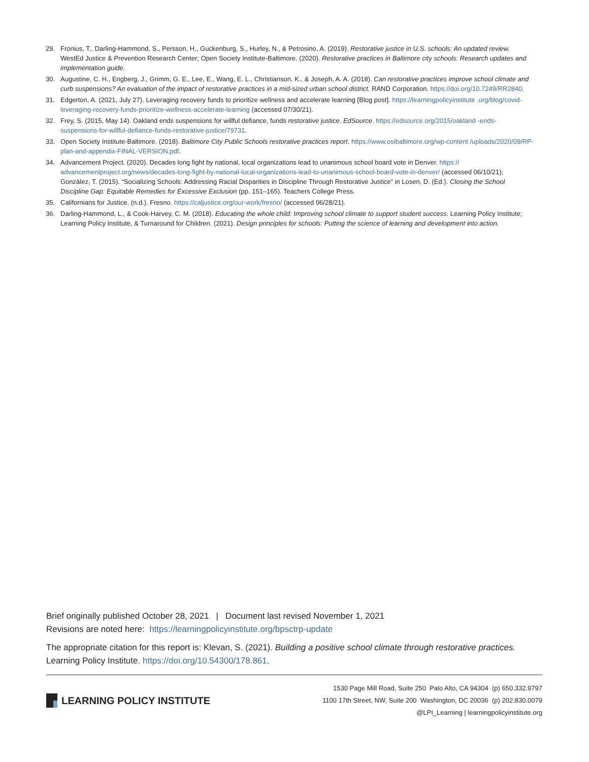29. Fronius, T., Darling-Hammond, S., Persson, H., Guckenburg, S., Hurley, N., & Petrosino, A. (2019). Restorative justice in U.S. schools: An updated review. WestEd Justice & Prevention Research Center; Open Society Institute-Baltimore. (2020). Restorative practices in Baltimore city schools: Research updates and implementation guide.
30. Augustine, C. H., Engberg, J., Grimm, G. E., Lee, E., Wang, E. L., Christianson, K., & Joseph, A. A. (2018). Can restorative practices improve school climate and curb suspensions? An evaluation of the impact of restorative practices in a mid-sized urban school district. RAND Corporation. https://doi.org/10.7249/RR2840.
31. Edgerton, A. (2021, July 27). Leveraging recovery funds to prioritize wellness and accelerate learning [Blog post]. https://learningpolicyinstitute .org/blog/covid-leveraging-recovery-funds-prioritize-wellness-accelerate-learning (accessed 07/30/21).
32. Frey, S. (2015, May 14). Oakland ends suspensions for willful defiance, funds restorative justice. EdSource. https://edsource.org/2015/oakland -ends-suspensions-for-willful-defiance-funds-restorative-justice/79731.
33. Open Society Institute-Baltimore. (2018). Baltimore City Public Schools restorative practices report. https://www.osibaltimore.org/wp-content /uploads/2020/09/RP-plan-and-appendix-FINAL-VERSION.pdf.
34. Advancement Project. (2020). Decades long fight by national, local organizations lead to unanimous school board vote in Denver. https:// advancementproject.org/news/decades-long-fight-by-national-local-organizations-lead-to-unanimous-school-board-vote-in-denver/ (accessed 06/10/21); González, T. (2015). “Socializing Schools: Addressing Racial Disparities in Discipline Through Restorative Justice” in Losen, D. (Ed.). Closing the School Discipline Gap: Equitable Remedies for Excessive Exclusion (pp. 151–165). Teachers College Press.
35. Californians for Justice. (n.d.). Fresno. https://caljustice.org/our-work/fresno/ (accessed 06/28/21).
36. Darling-Hammond, L., & Cook-Harvey, C. M. (2018). Educating the whole child: Improving school climate to support student success. Learning Policy Institute; Learning Policy Institute, & Turnaround for Children. (2021). Design principles for schools: Putting the science of learning and development into action.
Brief originally published October 28, 2021 | Document last revised November 1, 2021
Revisions are noted here: https://learningpolicyinstitute.org/bpsctrp-update
The appropriate citation for this report is: Klevan, S. (2021). Building a positive school climate through restorative practices. Learning Policy Institute. https://doi.org/10.54300/178.861.
LEARNING POLICY INSTITUTE
1530 Page Mill Road, Suite 250 Palo Alto, CA 94304 (p) 650.332.9797
1100 17th Street, NW, Suite 200 Washington, DC 20036 (p) 202.830.0079
@LPI_Learning | learningpolicyinstitute.org